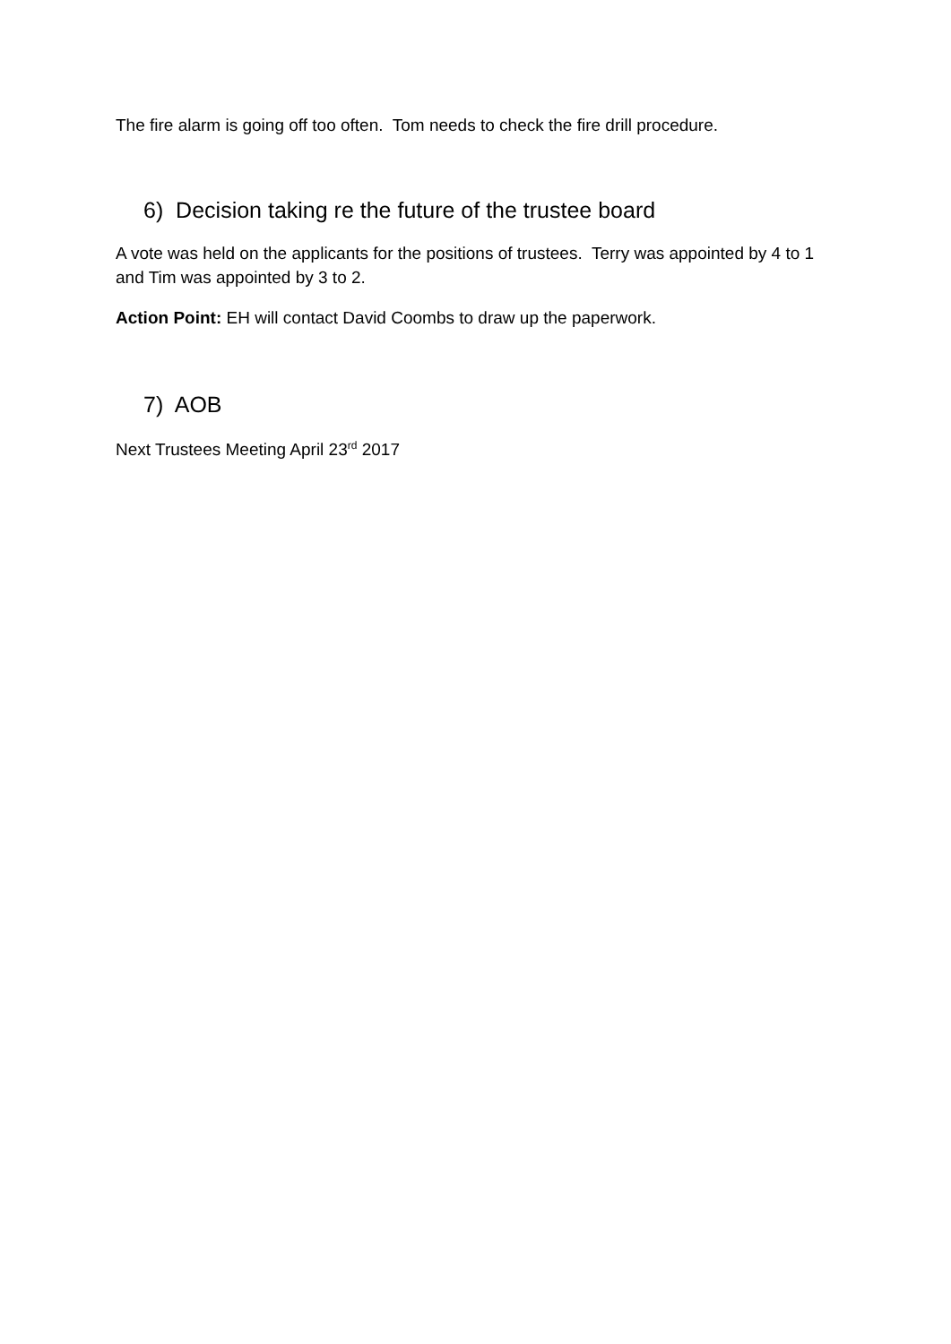The fire alarm is going off too often. Tom needs to check the fire drill procedure.
6) Decision taking re the future of the trustee board
A vote was held on the applicants for the positions of trustees. Terry was appointed by 4 to 1 and Tim was appointed by 3 to 2.
Action Point: EH will contact David Coombs to draw up the paperwork.
7) AOB
Next Trustees Meeting April 23<sup>rd</sup> 2017